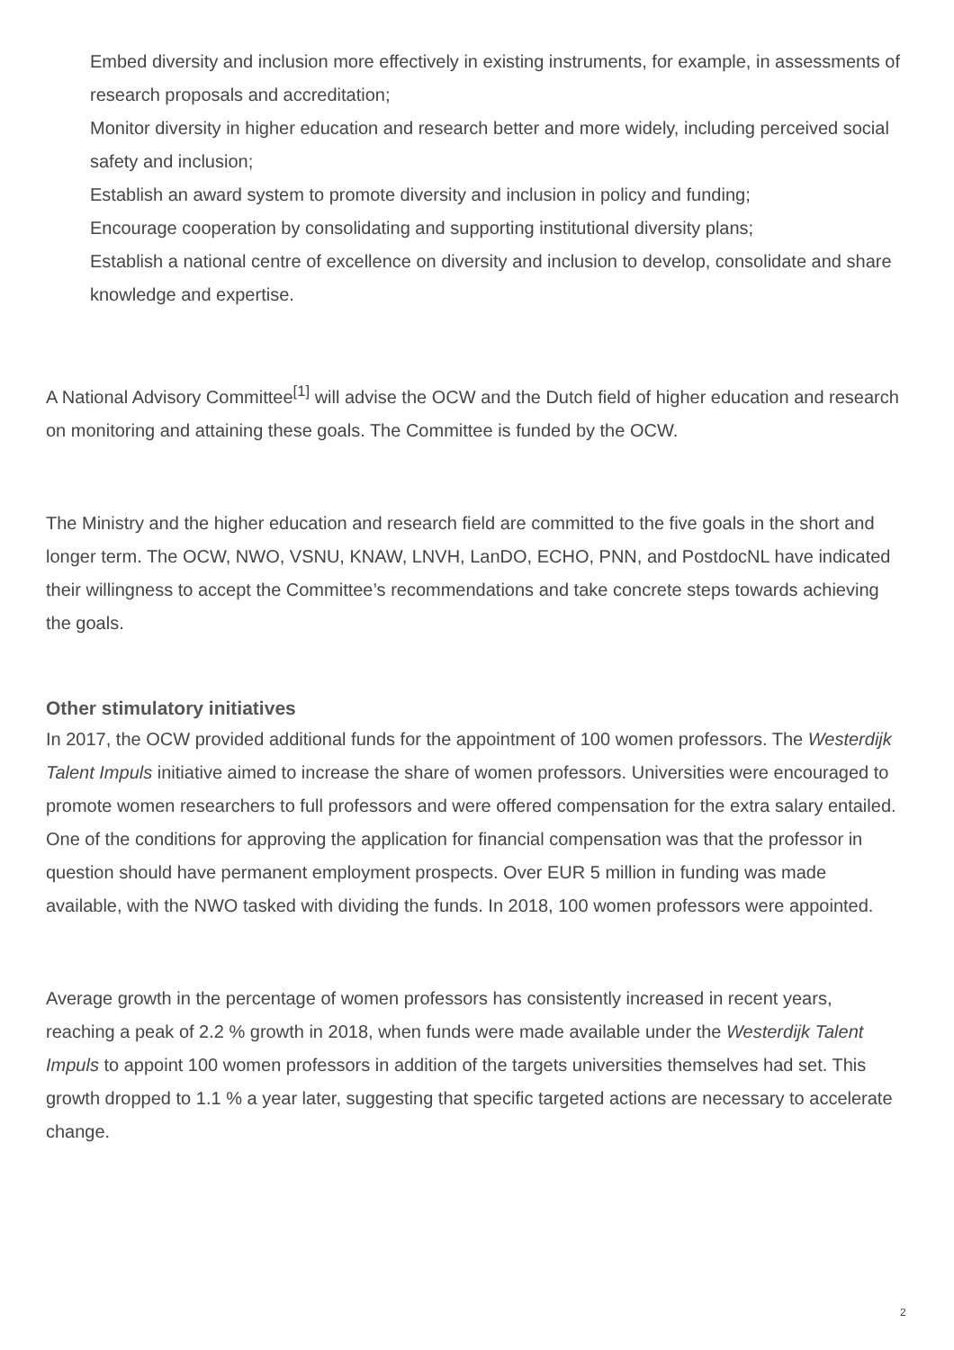Embed diversity and inclusion more effectively in existing instruments, for example, in assessments of research proposals and accreditation;
Monitor diversity in higher education and research better and more widely, including perceived social safety and inclusion;
Establish an award system to promote diversity and inclusion in policy and funding;
Encourage cooperation by consolidating and supporting institutional diversity plans;
Establish a national centre of excellence on diversity and inclusion to develop, consolidate and share knowledge and expertise.
A National Advisory Committee<sup>[1]</sup> will advise the OCW and the Dutch field of higher education and research on monitoring and attaining these goals. The Committee is funded by the OCW.
The Ministry and the higher education and research field are committed to the five goals in the short and longer term. The OCW, NWO, VSNU, KNAW, LNVH, LanDO, ECHO, PNN, and PostdocNL have indicated their willingness to accept the Committee’s recommendations and take concrete steps towards achieving the goals.
Other stimulatory initiatives
In 2017, the OCW provided additional funds for the appointment of 100 women professors. The Westerdijk Talent Impuls initiative aimed to increase the share of women professors. Universities were encouraged to promote women researchers to full professors and were offered compensation for the extra salary entailed. One of the conditions for approving the application for financial compensation was that the professor in question should have permanent employment prospects. Over EUR 5 million in funding was made available, with the NWO tasked with dividing the funds. In 2018, 100 women professors were appointed.
Average growth in the percentage of women professors has consistently increased in recent years, reaching a peak of 2.2 % growth in 2018, when funds were made available under the Westerdijk Talent Impuls to appoint 100 women professors in addition of the targets universities themselves had set. This growth dropped to 1.1 % a year later, suggesting that specific targeted actions are necessary to accelerate change.
2